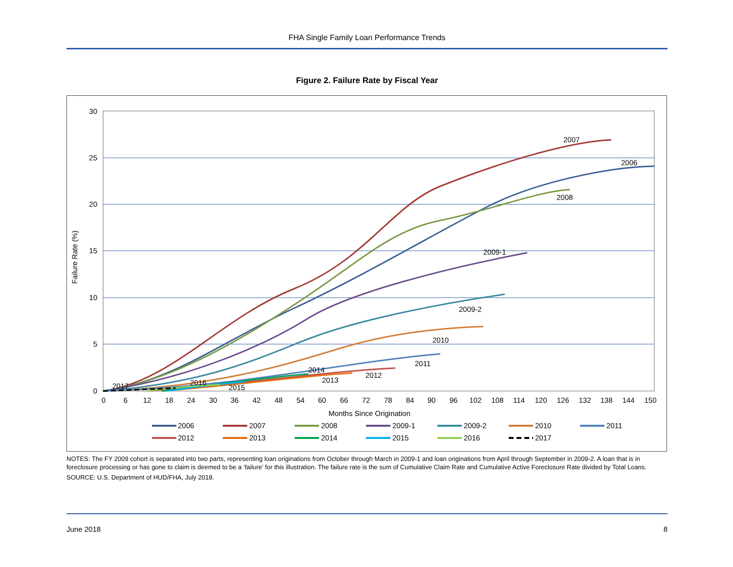FHA Single Family Loan Performance Trends
Figure 2. Failure Rate by Fiscal Year
30
25
20
15
10
5
0
0
6
12
18
24
30
36
42
48
54
60
66
72
78
84
90
96
102
108
114
120
126
132
138
144
150
Months Since Origination
Failure Rate (%)
2007
2006
2008
2009-1
2009-2
2010
2011
2012
2013
2014
2015
2016
2017
2006
2007
2008
2009-1
2009-2
2010
2011
2012
2013
2014
2015
2016
2017
NOTES: The FY 2009 cohort is separated into two parts, representing loan originations from October through March in 2009-1 and loan originations from April through September in 2009-2. A loan that is in foreclosure processing or has gone to claim is deemed to be a ‘failure’ for this illustration. The failure rate is the sum of Cumulative Claim Rate and Cumulative Active Foreclosure Rate divided by Total Loans.
SOURCE: U.S. Department of HUD/FHA, July 2018.
June 2018 8